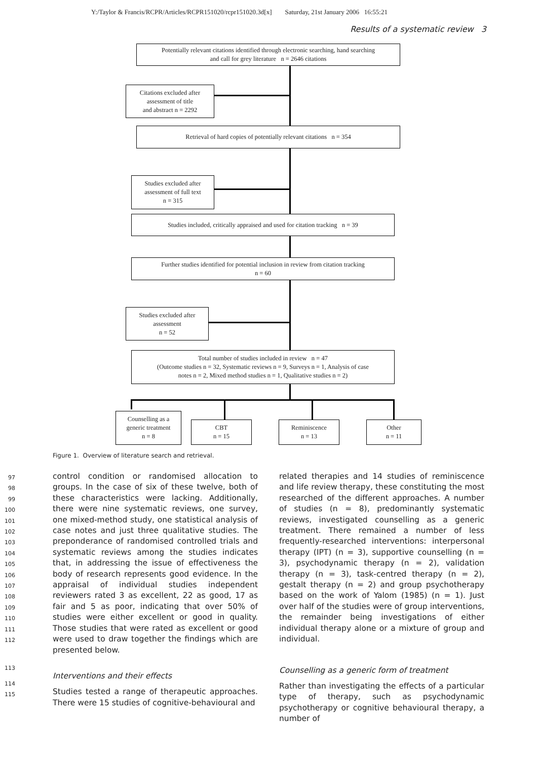Y:/Taylor & Francis/RCPR/Articles/RCPR151020/rcpr151020.3d[x] Saturday, 21st January 2006 16:55:21
Results of a systematic review 3
Potentially relevant citations identified through electronic searching, hand searching
and call for grey literature n = 2646 citations
Citations excluded after
assessment of title
and abstract n = 2292
Retrieval of hard copies of potentially relevant citations n = 354
Studies excluded after
assessment of full text
n = 315
Studies included, critically appraised and used for citation tracking n = 39
Further studies identified for potential inclusion in review from citation tracking
n = 60
Studies excluded after
assessment
n = 52
Total number of studies included in review n = 47
(Outcome studies n = 32, Systematic reviews n = 9, Surveys n = 1, Analysis of case
notes n = 2, Mixed method studies n = 1, Qualitative studies n = 2)
Counselling as a
generic treatment
n = 8
CBT
n = 15
Reminiscence
n = 13
Other
n = 11
Figure 1. Overview of literature search and retrieval.
control condition or randomised allocation to groups. In the case of six of these twelve, both of these characteristics were lacking. Additionally, there were nine systematic reviews, one survey, one mixed-method study, one statistical analysis of case notes and just three qualitative studies. The preponderance of randomised controlled trials and systematic reviews among the studies indicates that, in addressing the issue of effectiveness the body of research represents good evidence. In the appraisal of individual studies independent reviewers rated 3 as excellent, 22 as good, 17 as fair and 5 as poor, indicating that over 50% of studies were either excellent or good in quality. Those studies that were rated as excellent or good were used to draw together the findings which are presented below.
Interventions and their effects
Studies tested a range of therapeutic approaches. There were 15 studies of cognitive-behavioural and
97
98
99
100
101
102
103
104
105
106
107
108
109
110
111
112
113
114
115
related therapies and 14 studies of reminiscence and life review therapy, these constituting the most researched of the different approaches. A number of studies (n = 8), predominantly systematic reviews, investigated counselling as a generic treatment. There remained a number of less frequently-researched interventions: interpersonal therapy (IPT) (n = 3), supportive counselling (n = 3), psychodynamic therapy (n = 2), validation therapy (n = 3), task-centred therapy (n = 2), gestalt therapy (n = 2) and group psychotherapy based on the work of Yalom (1985) (n = 1). Just over half of the studies were of group interventions, the remainder being investigations of either individual therapy alone or a mixture of group and individual.
Counselling as a generic form of treatment
Rather than investigating the effects of a particular type of therapy, such as psychodynamic psychotherapy or cognitive behavioural therapy, a number of